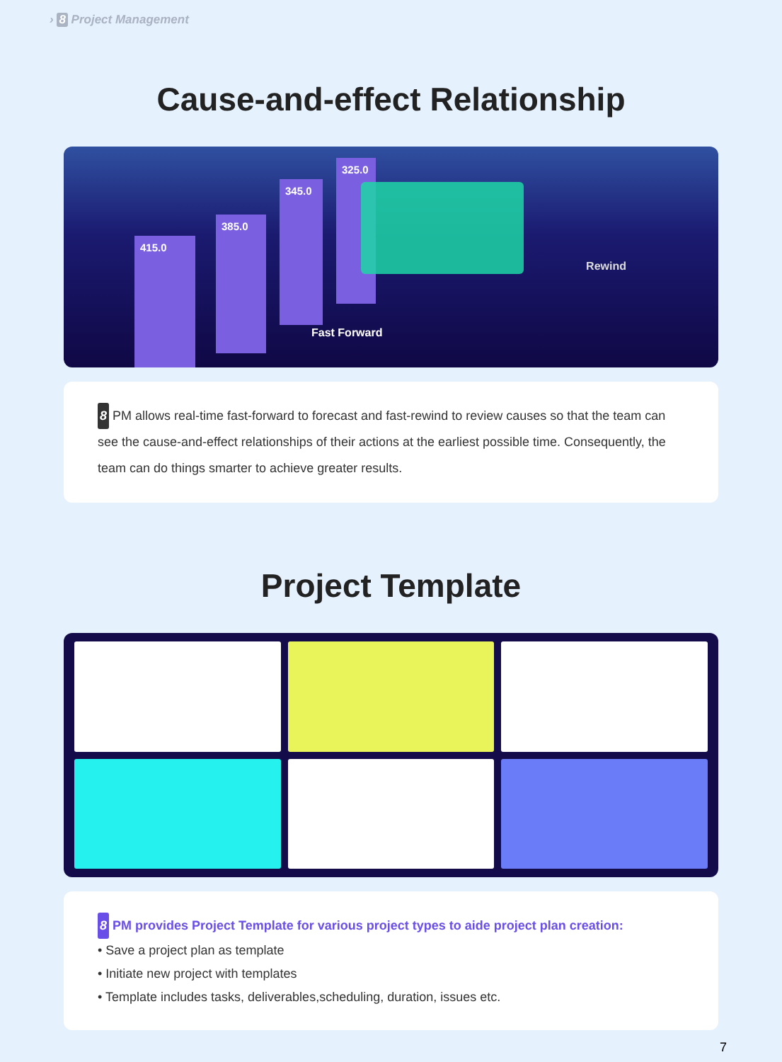› 8 Project Management
Cause-and-effect Relationship
415.0
385.0
345.0
325.0
Fast Forward
Rewind
8 PM allows real-time fast-forward to forecast and fast-rewind to review causes so that the team can see the cause-and-effect relationships of their actions at the earliest possible time. Consequently, the team can do things smarter to achieve greater results.
Project Template
8 PM provides Project Template for various project types to aide project plan creation:
• Save a project plan as template
• Initiate new project with templates
• Template includes tasks, deliverables,scheduling, duration, issues etc.
7